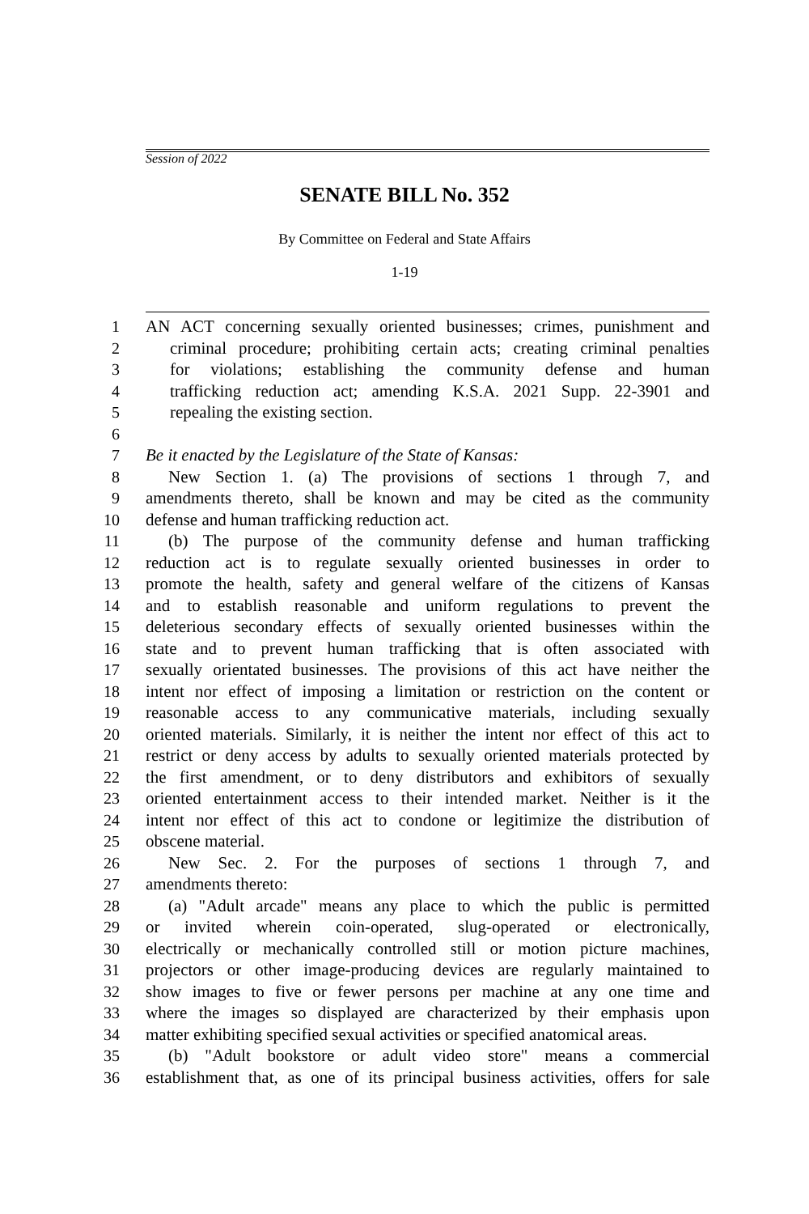Session of 2022
SENATE BILL No. 352
By Committee on Federal and State Affairs
1-19
1 AN ACT concerning sexually oriented businesses; crimes, punishment and
2 criminal procedure; prohibiting certain acts; creating criminal penalties
3 for violations; establishing the community defense and human
4 trafficking reduction act; amending K.S.A. 2021 Supp. 22-3901 and
5 repealing the existing section.
6
7 Be it enacted by the Legislature of the State of Kansas:
8 New Section 1. (a) The provisions of sections 1 through 7, and
9 amendments thereto, shall be known and may be cited as the community
10 defense and human trafficking reduction act.
11 (b) The purpose of the community defense and human trafficking
12 reduction act is to regulate sexually oriented businesses in order to
13 promote the health, safety and general welfare of the citizens of Kansas
14 and to establish reasonable and uniform regulations to prevent the
15 deleterious secondary effects of sexually oriented businesses within the
16 state and to prevent human trafficking that is often associated with
17 sexually orientated businesses. The provisions of this act have neither the
18 intent nor effect of imposing a limitation or restriction on the content or
19 reasonable access to any communicative materials, including sexually
20 oriented materials. Similarly, it is neither the intent nor effect of this act to
21 restrict or deny access by adults to sexually oriented materials protected by
22 the first amendment, or to deny distributors and exhibitors of sexually
23 oriented entertainment access to their intended market. Neither is it the
24 intent nor effect of this act to condone or legitimize the distribution of
25 obscene material.
26 New Sec. 2. For the purposes of sections 1 through 7, and
27 amendments thereto:
28 (a) "Adult arcade" means any place to which the public is permitted
29 or invited wherein coin-operated, slug-operated or electronically,
30 electrically or mechanically controlled still or motion picture machines,
31 projectors or other image-producing devices are regularly maintained to
32 show images to five or fewer persons per machine at any one time and
33 where the images so displayed are characterized by their emphasis upon
34 matter exhibiting specified sexual activities or specified anatomical areas.
35 (b) "Adult bookstore or adult video store" means a commercial
36 establishment that, as one of its principal business activities, offers for sale